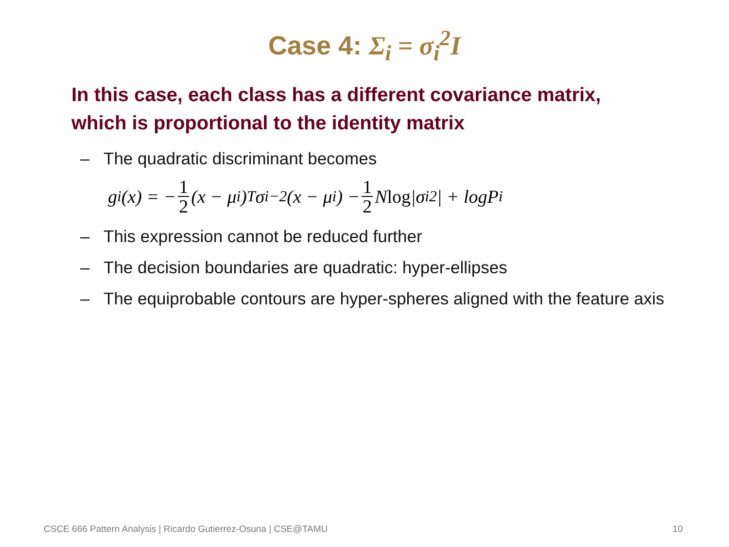Case 4: Σ<sub>i</sub> = σ<sub>i</sub><sup>2</sup>I
In this case, each class has a different covariance matrix, which is proportional to the identity matrix
– The quadratic discriminant becomes
g<sub>i</sub>(x) = − 1 2 (x − μ<sub>i</sub>)<sup>T</sup>σ<sub>i</sub><sup>−2</sup>(x − μ<sub>i</sub>) − 1 2 N log |σ<sub>i</sub><sup>2</sup>| + logP<sub>i</sub>
– This expression cannot be reduced further
– The decision boundaries are quadratic: hyper-ellipses
– The equiprobable contours are hyper-spheres aligned with the feature axis
CSCE 666 Pattern Analysis | Ricardo Gutierrez-Osuna | CSE@TAMU 10